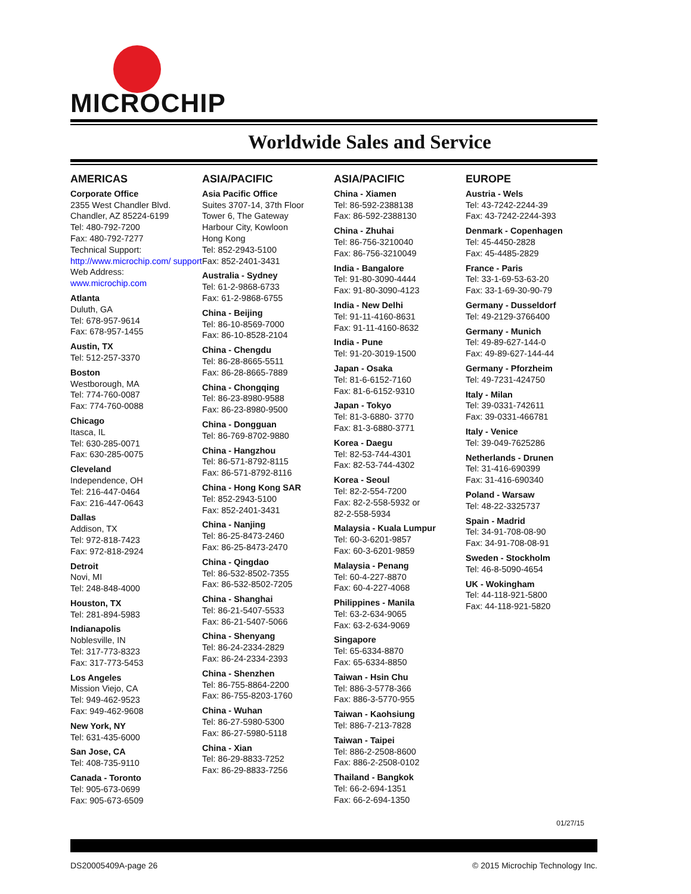MICROCHIP
Worldwide Sales and Service
AMERICAS
Corporate Office
2355 West Chandler Blvd.
Chandler, AZ 85224-6199
Tel: 480-792-7200
Fax: 480-792-7277
Technical Support:
http://www.microchip.com/ support
Web Address:
www.microchip.com
Atlanta
Duluth, GA
Tel: 678-957-9614
Fax: 678-957-1455
Austin, TX
Tel: 512-257-3370
Boston
Westborough, MA
Tel: 774-760-0087
Fax: 774-760-0088
Chicago
Itasca, IL
Tel: 630-285-0071
Fax: 630-285-0075
Cleveland
Independence, OH
Tel: 216-447-0464
Fax: 216-447-0643
Dallas
Addison, TX
Tel: 972-818-7423
Fax: 972-818-2924
Detroit
Novi, MI
Tel: 248-848-4000
Houston, TX
Tel: 281-894-5983
Indianapolis
Noblesville, IN
Tel: 317-773-8323
Fax: 317-773-5453
Los Angeles
Mission Viejo, CA
Tel: 949-462-9523
Fax: 949-462-9608
New York, NY
Tel: 631-435-6000
San Jose, CA
Tel: 408-735-9110
Canada - Toronto
Tel: 905-673-0699
Fax: 905-673-6509
ASIA/PACIFIC
Asia Pacific Office
Suites 3707-14, 37th Floor
Tower 6, The Gateway
Harbour City, Kowloon
Hong Kong
Tel: 852-2943-5100
Fax: 852-2401-3431
Australia - Sydney
Tel: 61-2-9868-6733
Fax: 61-2-9868-6755
China - Beijing
Tel: 86-10-8569-7000
Fax: 86-10-8528-2104
China - Chengdu
Tel: 86-28-8665-5511
Fax: 86-28-8665-7889
China - Chongqing
Tel: 86-23-8980-9588
Fax: 86-23-8980-9500
China - Dongguan
Tel: 86-769-8702-9880
China - Hangzhou
Tel: 86-571-8792-8115
Fax: 86-571-8792-8116
China - Hong Kong SAR
Tel: 852-2943-5100
Fax: 852-2401-3431
China - Nanjing
Tel: 86-25-8473-2460
Fax: 86-25-8473-2470
China - Qingdao
Tel: 86-532-8502-7355
Fax: 86-532-8502-7205
China - Shanghai
Tel: 86-21-5407-5533
Fax: 86-21-5407-5066
China - Shenyang
Tel: 86-24-2334-2829
Fax: 86-24-2334-2393
China - Shenzhen
Tel: 86-755-8864-2200
Fax: 86-755-8203-1760
China - Wuhan
Tel: 86-27-5980-5300
Fax: 86-27-5980-5118
China - Xian
Tel: 86-29-8833-7252
Fax: 86-29-8833-7256
ASIA/PACIFIC
China - Xiamen
Tel: 86-592-2388138
Fax: 86-592-2388130
China - Zhuhai
Tel: 86-756-3210040
Fax: 86-756-3210049
India - Bangalore
Tel: 91-80-3090-4444
Fax: 91-80-3090-4123
India - New Delhi
Tel: 91-11-4160-8631
Fax: 91-11-4160-8632
India - Pune
Tel: 91-20-3019-1500
Japan - Osaka
Tel: 81-6-6152-7160
Fax: 81-6-6152-9310
Japan - Tokyo
Tel: 81-3-6880- 3770
Fax: 81-3-6880-3771
Korea - Daegu
Tel: 82-53-744-4301
Fax: 82-53-744-4302
Korea - Seoul
Tel: 82-2-554-7200
Fax: 82-2-558-5932 or
82-2-558-5934
Malaysia - Kuala Lumpur
Tel: 60-3-6201-9857
Fax: 60-3-6201-9859
Malaysia - Penang
Tel: 60-4-227-8870
Fax: 60-4-227-4068
Philippines - Manila
Tel: 63-2-634-9065
Fax: 63-2-634-9069
Singapore
Tel: 65-6334-8870
Fax: 65-6334-8850
Taiwan - Hsin Chu
Tel: 886-3-5778-366
Fax: 886-3-5770-955
Taiwan - Kaohsiung
Tel: 886-7-213-7828
Taiwan - Taipei
Tel: 886-2-2508-8600
Fax: 886-2-2508-0102
Thailand - Bangkok
Tel: 66-2-694-1351
Fax: 66-2-694-1350
EUROPE
Austria - Wels
Tel: 43-7242-2244-39
Fax: 43-7242-2244-393
Denmark - Copenhagen
Tel: 45-4450-2828
Fax: 45-4485-2829
France - Paris
Tel: 33-1-69-53-63-20
Fax: 33-1-69-30-90-79
Germany - Dusseldorf
Tel: 49-2129-3766400
Germany - Munich
Tel: 49-89-627-144-0
Fax: 49-89-627-144-44
Germany - Pforzheim
Tel: 49-7231-424750
Italy - Milan
Tel: 39-0331-742611
Fax: 39-0331-466781
Italy - Venice
Tel: 39-049-7625286
Netherlands - Drunen
Tel: 31-416-690399
Fax: 31-416-690340
Poland - Warsaw
Tel: 48-22-3325737
Spain - Madrid
Tel: 34-91-708-08-90
Fax: 34-91-708-08-91
Sweden - Stockholm
Tel: 46-8-5090-4654
UK - Wokingham
Tel: 44-118-921-5800
Fax: 44-118-921-5820
01/27/15
DS20005409A-page 26 © 2015 Microchip Technology Inc.